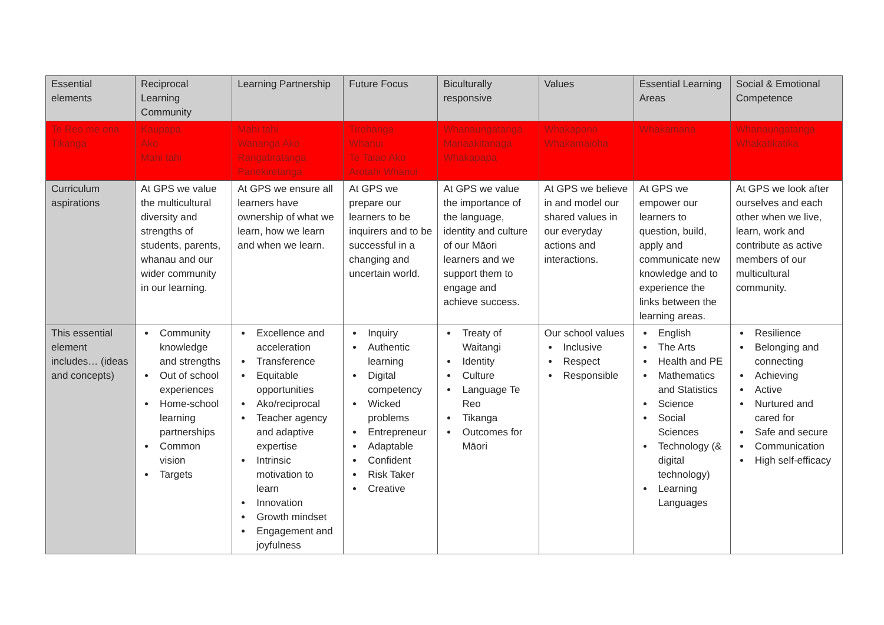| Essential elements | Reciprocal Learning Community | Learning Partnership | Future Focus | Biculturally responsive | Values | Essential Learning Areas | Social & Emotional Competence |
| Te Reo me ona Tikanga | Kaupapa Ako Mahi tahi | Mahi tahi Wananga Ako Rangatiratanga Panekiretanga | Tirohanga Whanui Te Taiao Ako Arotahi Whanui | Whanaungatanga Manaakitanaga Whakapapa | Whakapono Whakamaioha | Whakamana | Whanaungatanga Whakatikatika |
| Curriculum aspirations | At GPS we value the multicultural diversity and strengths of students, parents, whanau and our wider community in our learning. | At GPS we ensure all learners have ownership of what we learn, how we learn and when we learn. | At GPS we prepare our learners to be inquirers and to be successful in a changing and uncertain world. | At GPS we value the importance of the language, identity and culture of our Māori learners and we support them to engage and achieve success. | At GPS we believe in and model our shared values in our everyday actions and interactions. | At GPS we empower our learners to question, build, apply and communicate new knowledge and to experience the links between the learning areas. | At GPS we look after ourselves and each other when we live, learn, work and contribute as active members of our multicultural community. |
| This essential element includes… (ideas and concepts) | Community knowledge and strengths Out of school experiences Home-school learning partnerships Common vision Targets | Excellence and acceleration Transference Equitable opportunities Ako/reciprocal Teacher agency and adaptive expertise Intrinsic motivation to learn Innovation Growth mindset Engagement and joyfulness | Inquiry Authentic learning Digital competency Wicked problems Entrepreneur Adaptable Confident Risk Taker Creative | Treaty of Waitangi Identity Culture Language Te Reo Tikanga Outcomes for Māori | Our school values Inclusive Respect Responsible | English The Arts Health and PE Mathematics and Statistics Science Social Sciences Technology (& digital technology) Learning Languages | Resilience Belonging and connecting Achieving Active Nurtured and cared for Safe and secure Communication High self-efficacy |